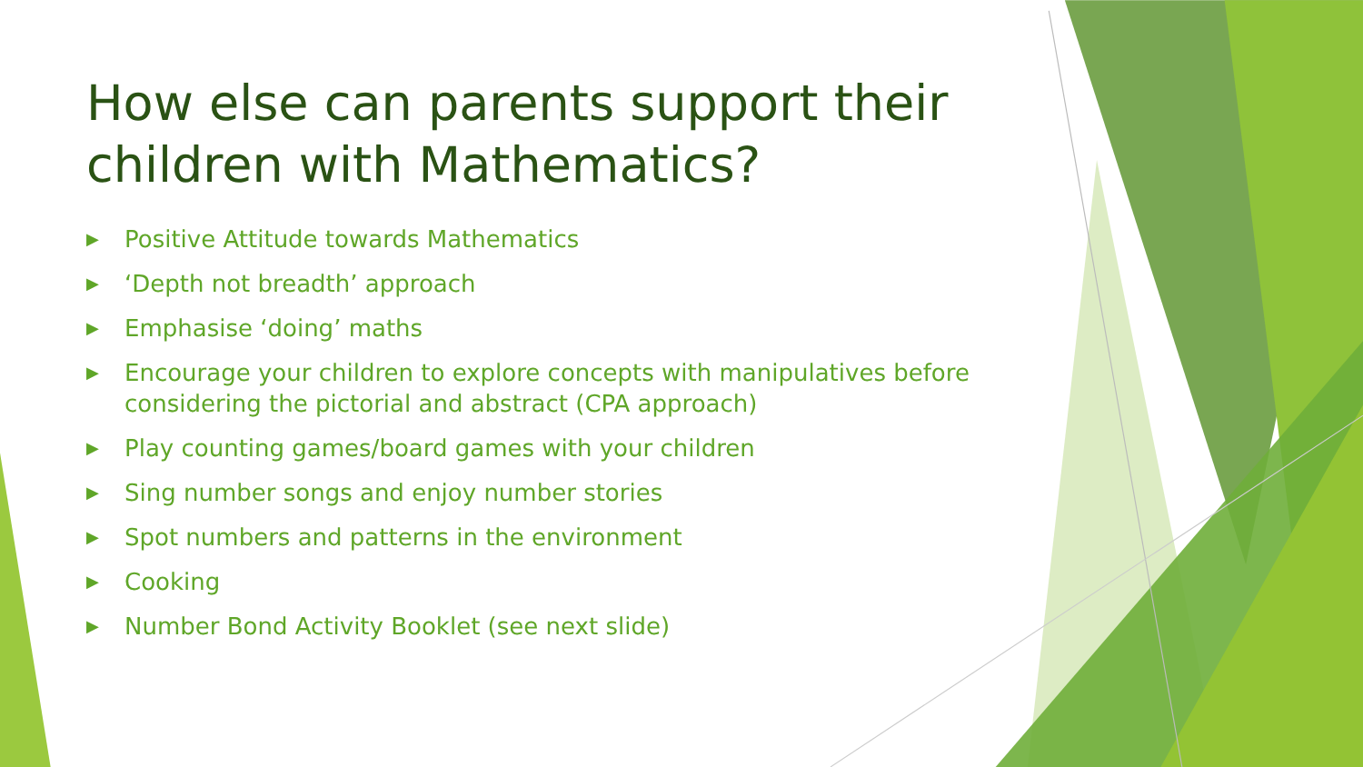How else can parents support their children with Mathematics?
▶ Positive Attitude towards Mathematics
▶ ‘Depth not breadth’ approach
▶ Emphasise ‘doing’ maths
▶ Encourage your children to explore concepts with manipulatives before considering the pictorial and abstract (CPA approach)
▶ Play counting games/board games with your children
▶ Sing number songs and enjoy number stories
▶ Spot numbers and patterns in the environment
▶ Cooking
▶ Number Bond Activity Booklet (see next slide)